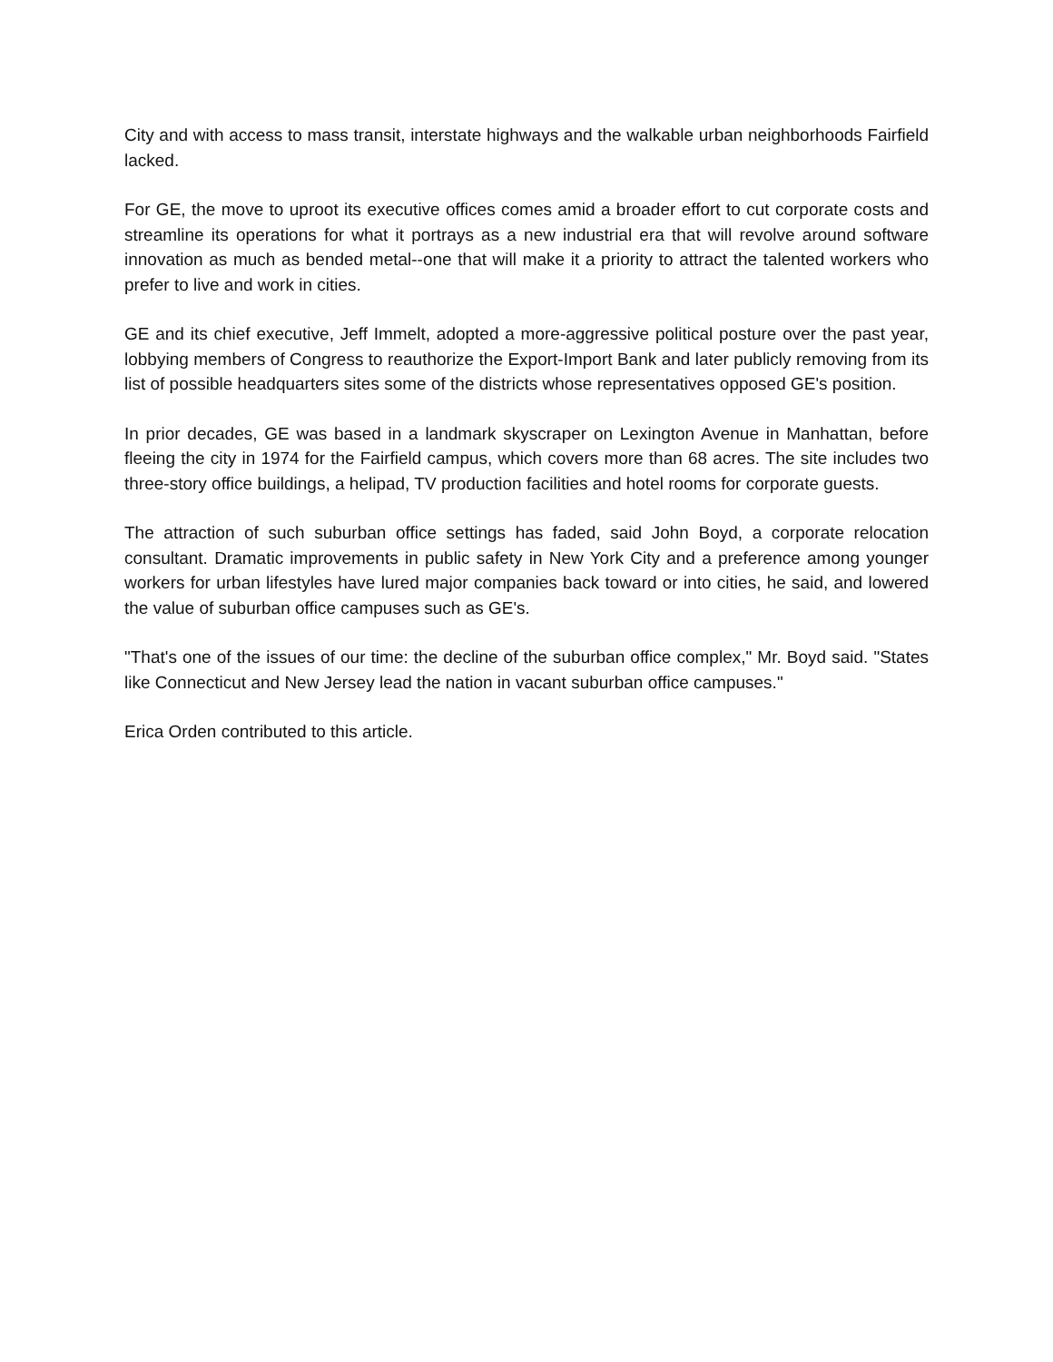City and with access to mass transit, interstate highways and the walkable urban neighborhoods Fairfield lacked.
For GE, the move to uproot its executive offices comes amid a broader effort to cut corporate costs and streamline its operations for what it portrays as a new industrial era that will revolve around software innovation as much as bended metal--one that will make it a priority to attract the talented workers who prefer to live and work in cities.
GE and its chief executive, Jeff Immelt, adopted a more-aggressive political posture over the past year, lobbying members of Congress to reauthorize the Export-Import Bank and later publicly removing from its list of possible headquarters sites some of the districts whose representatives opposed GE's position.
In prior decades, GE was based in a landmark skyscraper on Lexington Avenue in Manhattan, before fleeing the city in 1974 for the Fairfield campus, which covers more than 68 acres. The site includes two three-story office buildings, a helipad, TV production facilities and hotel rooms for corporate guests.
The attraction of such suburban office settings has faded, said John Boyd, a corporate relocation consultant. Dramatic improvements in public safety in New York City and a preference among younger workers for urban lifestyles have lured major companies back toward or into cities, he said, and lowered the value of suburban office campuses such as GE's.
"That's one of the issues of our time: the decline of the suburban office complex," Mr. Boyd said. "States like Connecticut and New Jersey lead the nation in vacant suburban office campuses."
Erica Orden contributed to this article.